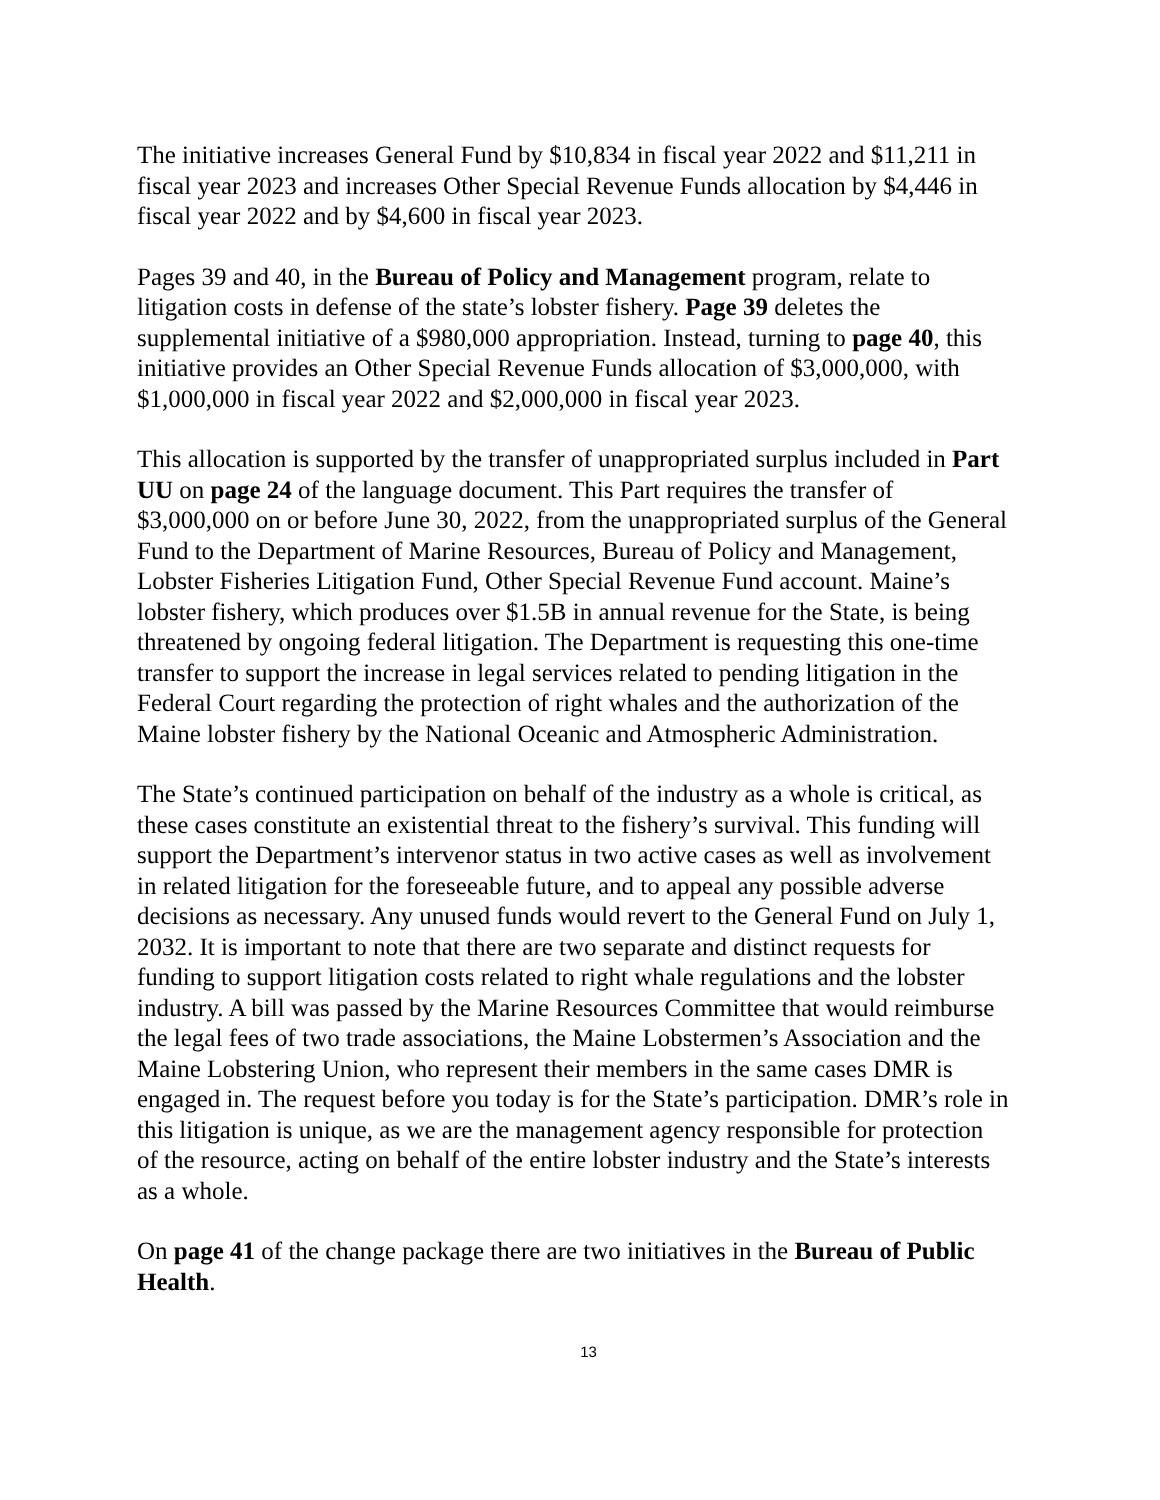The initiative increases General Fund by $10,834 in fiscal year 2022 and $11,211 in fiscal year 2023 and increases Other Special Revenue Funds allocation by $4,446 in fiscal year 2022 and by $4,600 in fiscal year 2023.
Pages 39 and 40, in the Bureau of Policy and Management program, relate to litigation costs in defense of the state’s lobster fishery. Page 39 deletes the supplemental initiative of a $980,000 appropriation. Instead, turning to page 40, this initiative provides an Other Special Revenue Funds allocation of $3,000,000, with $1,000,000 in fiscal year 2022 and $2,000,000 in fiscal year 2023.
This allocation is supported by the transfer of unappropriated surplus included in Part UU on page 24 of the language document. This Part requires the transfer of $3,000,000 on or before June 30, 2022, from the unappropriated surplus of the General Fund to the Department of Marine Resources, Bureau of Policy and Management, Lobster Fisheries Litigation Fund, Other Special Revenue Fund account. Maine’s lobster fishery, which produces over $1.5B in annual revenue for the State, is being threatened by ongoing federal litigation. The Department is requesting this one-time transfer to support the increase in legal services related to pending litigation in the Federal Court regarding the protection of right whales and the authorization of the Maine lobster fishery by the National Oceanic and Atmospheric Administration.
The State’s continued participation on behalf of the industry as a whole is critical, as these cases constitute an existential threat to the fishery’s survival. This funding will support the Department’s intervenor status in two active cases as well as involvement in related litigation for the foreseeable future, and to appeal any possible adverse decisions as necessary. Any unused funds would revert to the General Fund on July 1, 2032. It is important to note that there are two separate and distinct requests for funding to support litigation costs related to right whale regulations and the lobster industry. A bill was passed by the Marine Resources Committee that would reimburse the legal fees of two trade associations, the Maine Lobstermen’s Association and the Maine Lobstering Union, who represent their members in the same cases DMR is engaged in. The request before you today is for the State’s participation. DMR’s role in this litigation is unique, as we are the management agency responsible for protection of the resource, acting on behalf of the entire lobster industry and the State’s interests as a whole.
On page 41 of the change package there are two initiatives in the Bureau of Public Health.
13